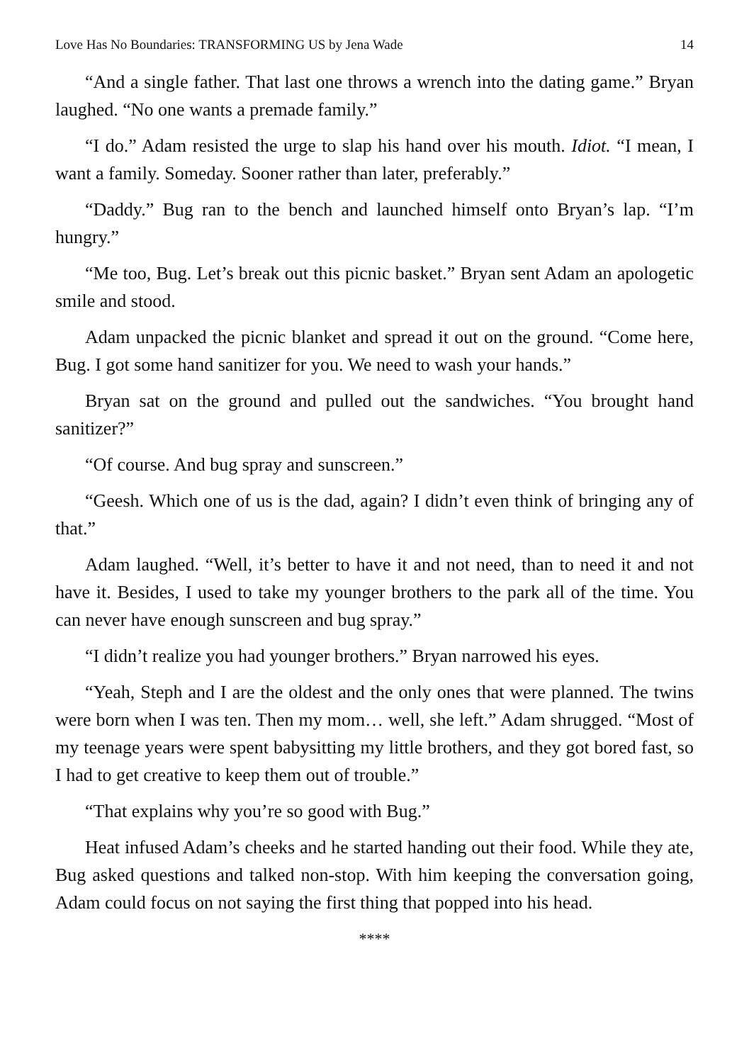Love Has No Boundaries: TRANSFORMING US by Jena Wade 14
“And a single father. That last one throws a wrench into the dating game.” Bryan laughed. “No one wants a premade family.”
“I do.” Adam resisted the urge to slap his hand over his mouth. Idiot. “I mean, I want a family. Someday. Sooner rather than later, preferably.”
“Daddy.” Bug ran to the bench and launched himself onto Bryan’s lap. “I’m hungry.”
“Me too, Bug. Let’s break out this picnic basket.” Bryan sent Adam an apologetic smile and stood.
Adam unpacked the picnic blanket and spread it out on the ground. “Come here, Bug. I got some hand sanitizer for you. We need to wash your hands.”
Bryan sat on the ground and pulled out the sandwiches. “You brought hand sanitizer?”
“Of course. And bug spray and sunscreen.”
“Geesh. Which one of us is the dad, again? I didn’t even think of bringing any of that.”
Adam laughed. “Well, it’s better to have it and not need, than to need it and not have it. Besides, I used to take my younger brothers to the park all of the time. You can never have enough sunscreen and bug spray.”
“I didn’t realize you had younger brothers.” Bryan narrowed his eyes.
“Yeah, Steph and I are the oldest and the only ones that were planned. The twins were born when I was ten. Then my mom… well, she left.” Adam shrugged. “Most of my teenage years were spent babysitting my little brothers, and they got bored fast, so I had to get creative to keep them out of trouble.”
“That explains why you’re so good with Bug.”
Heat infused Adam’s cheeks and he started handing out their food. While they ate, Bug asked questions and talked non-stop. With him keeping the conversation going, Adam could focus on not saying the first thing that popped into his head.
****